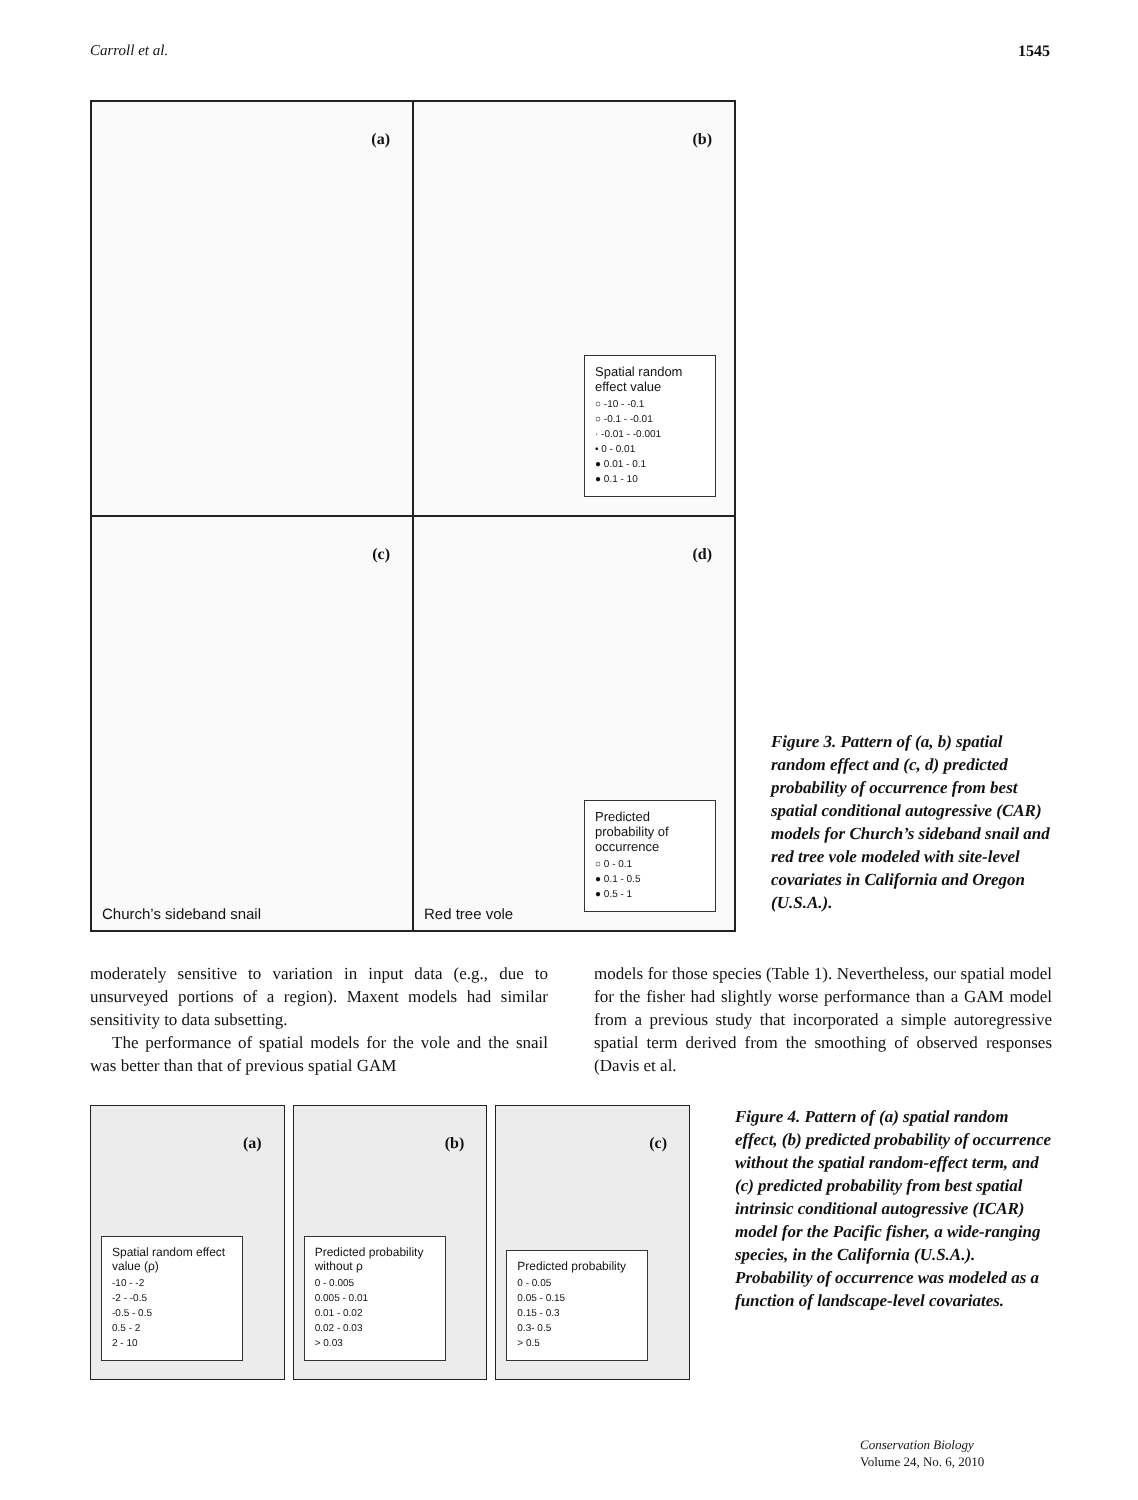Carroll et al. 1545
(a)
(b)
Spatial random effect value
○ -10 - -0.1
○ -0.1 - -0.01
· -0.01 - -0.001
• 0 - 0.01
● 0.01 - 0.1
● 0.1 - 10
(c)
Church’s sideband snail
(d)
Red tree vole
Predicted probability of occurrence
○ 0 - 0.1
● 0.1 - 0.5
● 0.5 - 1
Figure 3. Pattern of (a, b) spatial random effect and (c, d) predicted probability of occurrence from best spatial conditional autogressive (CAR) models for Church’s sideband snail and red tree vole modeled with site-level covariates in California and Oregon (U.S.A.).
moderately sensitive to variation in input data (e.g., due to unsurveyed portions of a region). Maxent models had similar sensitivity to data subsetting.
The performance of spatial models for the vole and the snail was better than that of previous spatial GAM
models for those species (Table 1). Nevertheless, our spatial model for the fisher had slightly worse performance than a GAM model from a previous study that incorporated a simple autoregressive spatial term derived from the smoothing of observed responses (Davis et al.
(a)
Spatial random effect value (ρ)
-10 - -2
-2 - -0.5
-0.5 - 0.5
0.5 - 2
2 - 10
(b)
Predicted probability without ρ
0 - 0.005
0.005 - 0.01
0.01 - 0.02
0.02 - 0.03
> 0.03
(c)
Predicted probability
0 - 0.05
0.05 - 0.15
0.15 - 0.3
0.3- 0.5
> 0.5
Figure 4. Pattern of (a) spatial random effect, (b) predicted probability of occurrence without the spatial random-effect term, and (c) predicted probability from best spatial intrinsic conditional autogressive (ICAR) model for the Pacific fisher, a wide-ranging species, in the California (U.S.A.). Probability of occurrence was modeled as a function of landscape-level covariates.
Conservation Biology
Volume 24, No. 6, 2010